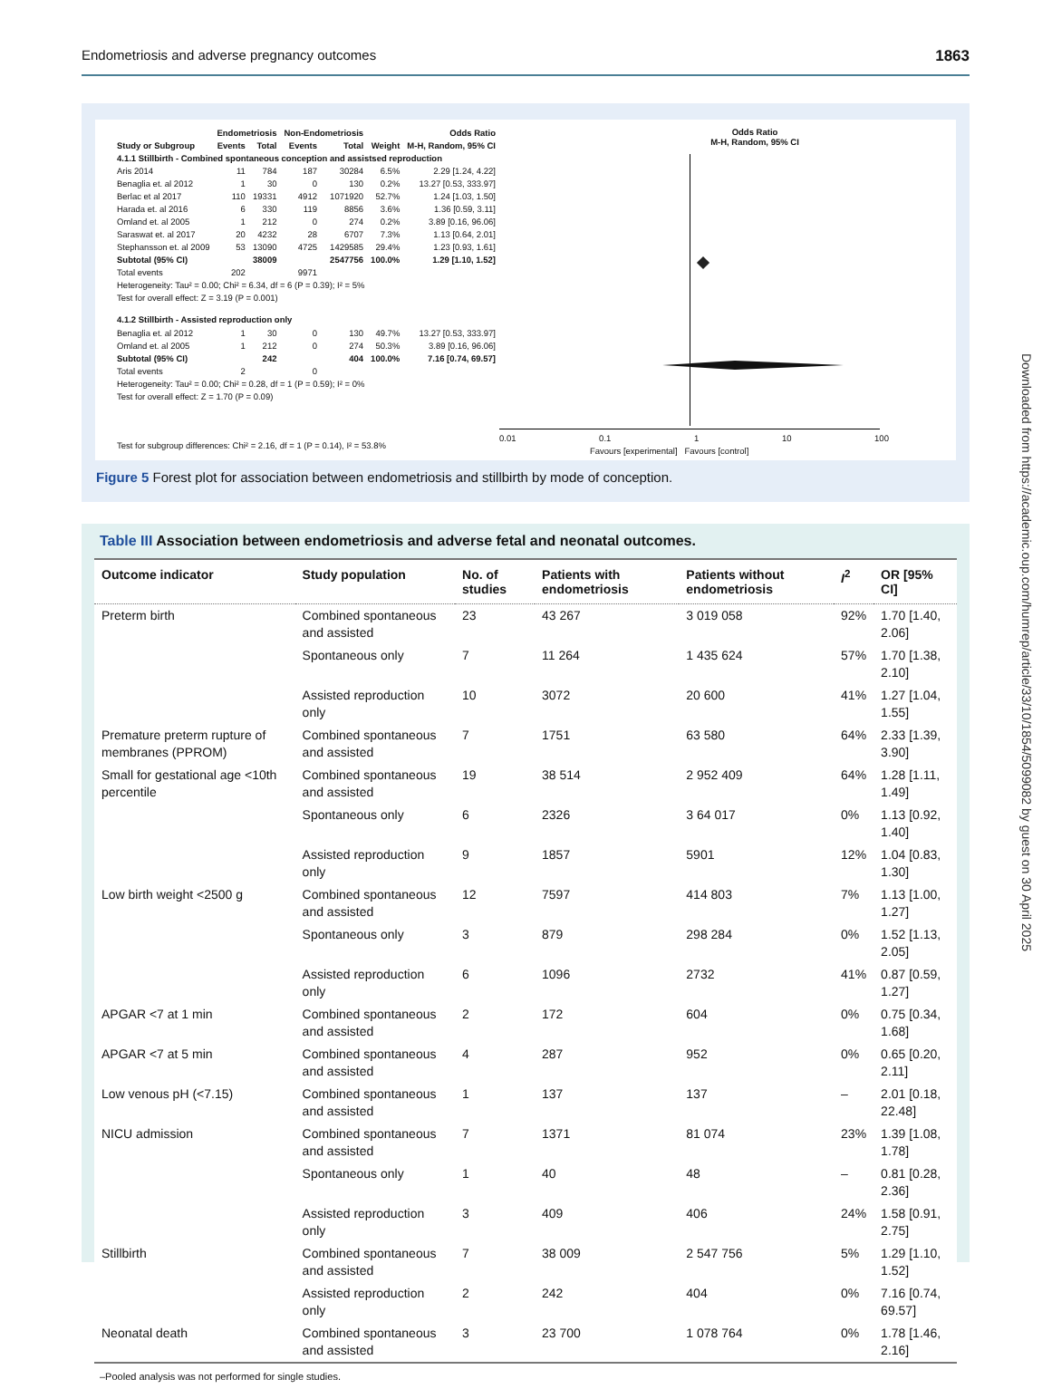Endometriosis and adverse pregnancy outcomes 1863
Downloaded from https://academic.oup.com/humrep/article/33/10/1854/5099082 by guest on 30 April 2025
| | Endometriosis | | Non-Endometriosis | | | Odds Ratio |
| --- | --- | --- | --- | --- | --- | --- |
| Study or Subgroup | Events | Total | Events | Total | Weight | M-H, Random, 95% CI |
| 4.1.1 Stillbirth - Combined spontaneous conception and assistsed reproduction | | | | | | |
| Aris 2014 | 11 | 784 | 187 | 30284 | 6.5% | 2.29 [1.24, 4.22] |
| Benaglia et. al 2012 | 1 | 30 | 0 | 130 | 0.2% | 13.27 [0.53, 333.97] |
| Berlac et al 2017 | 110 | 19331 | 4912 | 1071920 | 52.7% | 1.24 [1.03, 1.50] |
| Harada et. al 2016 | 6 | 330 | 119 | 8856 | 3.6% | 1.36 [0.59, 3.11] |
| Omland et. al 2005 | 1 | 212 | 0 | 274 | 0.2% | 3.89 [0.16, 96.06] |
| Saraswat et. al 2017 | 20 | 4232 | 28 | 6707 | 7.3% | 1.13 [0.64, 2.01] |
| Stephansson et. al 2009 | 53 | 13090 | 4725 | 1429585 | 29.4% | 1.23 [0.93, 1.61] |
| Subtotal (95% CI) | | 38009 | | 2547756 | 100.0% | 1.29 [1.10, 1.52] |
| Total events | 202 | | 9971 | | | |
| Heterogeneity: Tau² = 0.00; Chi² = 6.34, df = 6 (P = 0.39); I² = 5% | | | | | | |
| Test for overall effect: Z = 3.19 (P = 0.001) | | | | | | |
| 4.1.2 Stillbirth - Assisted reproduction only | | | | | | |
| Benaglia et. al 2012 | 1 | 30 | 0 | 130 | 49.7% | 13.27 [0.53, 333.97] |
| Omland et. al 2005 | 1 | 212 | 0 | 274 | 50.3% | 3.89 [0.16, 96.06] |
| Subtotal (95% CI) | | 242 | | 404 | 100.0% | 7.16 [0.74, 69.57] |
| Total events | 2 | | 0 | | | |
| Heterogeneity: Tau² = 0.00; Chi² = 0.28, df = 1 (P = 0.59); I² = 0% | | | | | | |
| Test for overall effect: Z = 1.70 (P = 0.09) | | | | | | |
| Test for subgroup differences: Chi² = 2.16, df = 1 (P = 0.14), I² = 53.8% | | | | | | |
Odds Ratio
M-H, Random, 95% CI
0.01 0.1 1 10 100
Favours [experimental] Favours [control]
Figure 5 Forest plot for association between endometriosis and stillbirth by mode of conception.
Table III Association between endometriosis and adverse fetal and neonatal outcomes.
| Outcome indicator | Study population | No. of studies | Patients with endometriosis | Patients without endometriosis | I<sup>2</sup> | OR [95% CI] |
| --- | --- | --- | --- | --- | --- | --- |
| Preterm birth | Combined spontaneous and assisted | 23 | 43 267 | 3 019 058 | 92% | 1.70 [1.40, 2.06] |
| | Spontaneous only | 7 | 11 264 | 1 435 624 | 57% | 1.70 [1.38, 2.10] |
| | Assisted reproduction only | 10 | 3072 | 20 600 | 41% | 1.27 [1.04, 1.55] |
| Premature preterm rupture of membranes (PPROM) | Combined spontaneous and assisted | 7 | 1751 | 63 580 | 64% | 2.33 [1.39, 3.90] |
| Small for gestational age <10th percentile | Combined spontaneous and assisted | 19 | 38 514 | 2 952 409 | 64% | 1.28 [1.11, 1.49] |
| | Spontaneous only | 6 | 2326 | 3 64 017 | 0% | 1.13 [0.92, 1.40] |
| | Assisted reproduction only | 9 | 1857 | 5901 | 12% | 1.04 [0.83, 1.30] |
| Low birth weight <2500 g | Combined spontaneous and assisted | 12 | 7597 | 414 803 | 7% | 1.13 [1.00, 1.27] |
| | Spontaneous only | 3 | 879 | 298 284 | 0% | 1.52 [1.13, 2.05] |
| | Assisted reproduction only | 6 | 1096 | 2732 | 41% | 0.87 [0.59, 1.27] |
| APGAR <7 at 1 min | Combined spontaneous and assisted | 2 | 172 | 604 | 0% | 0.75 [0.34, 1.68] |
| APGAR <7 at 5 min | Combined spontaneous and assisted | 4 | 287 | 952 | 0% | 0.65 [0.20, 2.11] |
| Low venous pH (<7.15) | Combined spontaneous and assisted | 1 | 137 | 137 | – | 2.01 [0.18, 22.48] |
| NICU admission | Combined spontaneous and assisted | 7 | 1371 | 81 074 | 23% | 1.39 [1.08, 1.78] |
| | Spontaneous only | 1 | 40 | 48 | – | 0.81 [0.28, 2.36] |
| | Assisted reproduction only | 3 | 409 | 406 | 24% | 1.58 [0.91, 2.75] |
| Stillbirth | Combined spontaneous and assisted | 7 | 38 009 | 2 547 756 | 5% | 1.29 [1.10, 1.52] |
| | Assisted reproduction only | 2 | 242 | 404 | 0% | 7.16 [0.74, 69.57] |
| Neonatal death | Combined spontaneous and assisted | 3 | 23 700 | 1 078 764 | 0% | 1.78 [1.46, 2.16] |
–Pooled analysis was not performed for single studies.